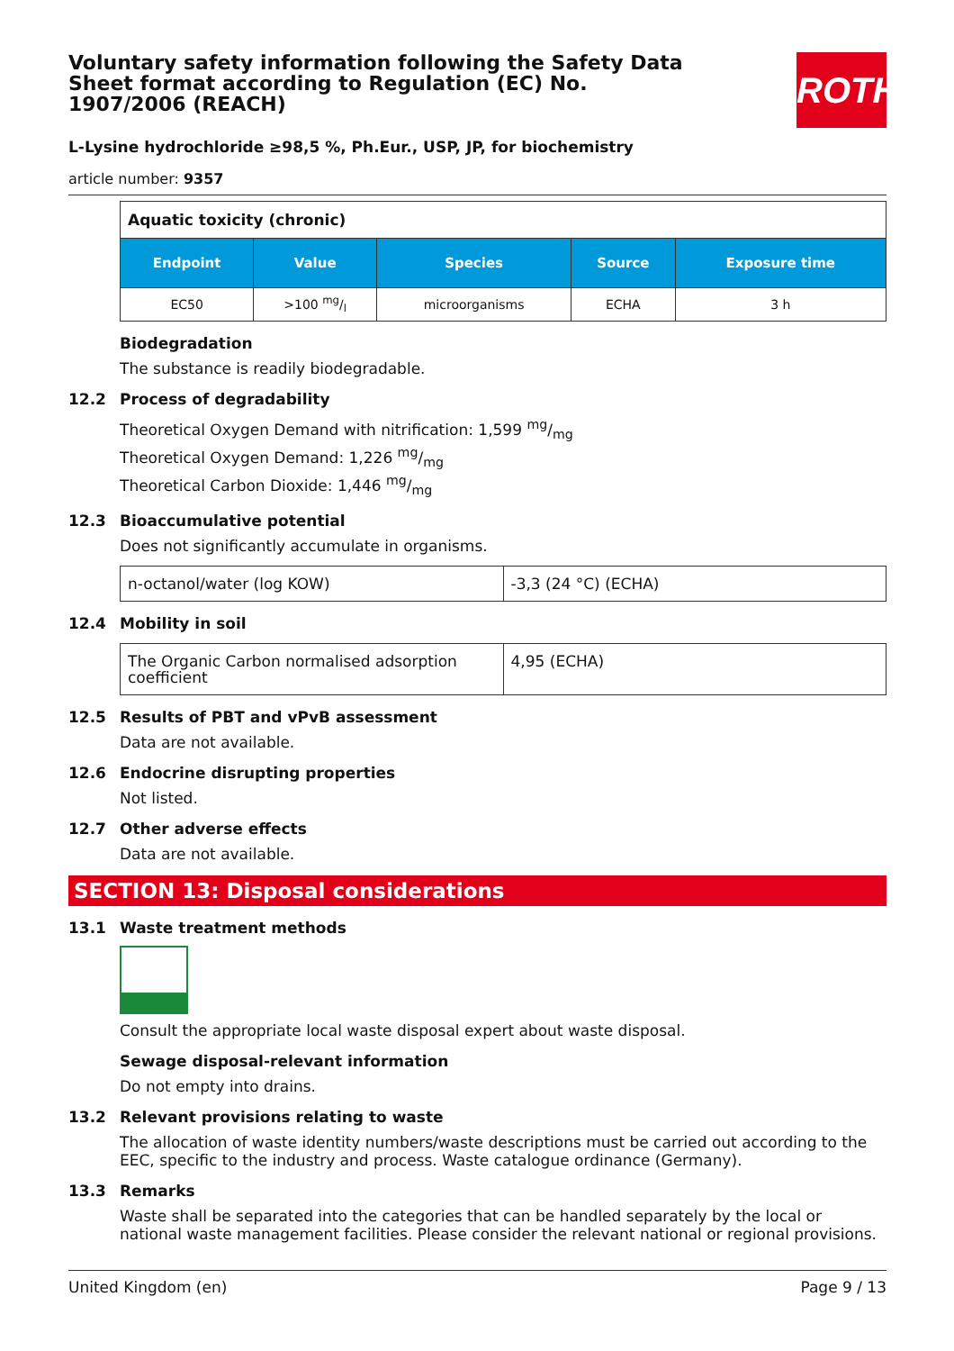Voluntary safety information following the Safety Data Sheet format according to Regulation (EC) No. 1907/2006 (REACH)
ROTH
L-Lysine hydrochloride ≥98,5 %, Ph.Eur., USP, JP, for biochemistry
article number: 9357
| Aquatic toxicity (chronic) | | | | |
| Endpoint | Value | Species | Source | Exposure time |
| EC50 | >100 mg/l | microorganisms | ECHA | 3 h |
Biodegradation
The substance is readily biodegradable.
12.2 Process of degradability
Theoretical Oxygen Demand with nitrification: 1,599 mg/mg
Theoretical Oxygen Demand: 1,226 mg/mg
Theoretical Carbon Dioxide: 1,446 mg/mg
12.3 Bioaccumulative potential
Does not significantly accumulate in organisms.
| n-octanol/water (log KOW) | -3,3 (24 °C) (ECHA) |
12.4 Mobility in soil
| The Organic Carbon normalised adsorption coefficient | 4,95 (ECHA) |
12.5 Results of PBT and vPvB assessment
Data are not available.
12.6 Endocrine disrupting properties
Not listed.
12.7 Other adverse effects
Data are not available.
SECTION 13: Disposal considerations
13.1 Waste treatment methods
Consult the appropriate local waste disposal expert about waste disposal.
Sewage disposal-relevant information
Do not empty into drains.
13.2 Relevant provisions relating to waste
The allocation of waste identity numbers/waste descriptions must be carried out according to the EEC, specific to the industry and process. Waste catalogue ordinance (Germany).
13.3 Remarks
Waste shall be separated into the categories that can be handled separately by the local or national waste management facilities. Please consider the relevant national or regional provisions.
United Kingdom (en) Page 9 / 13